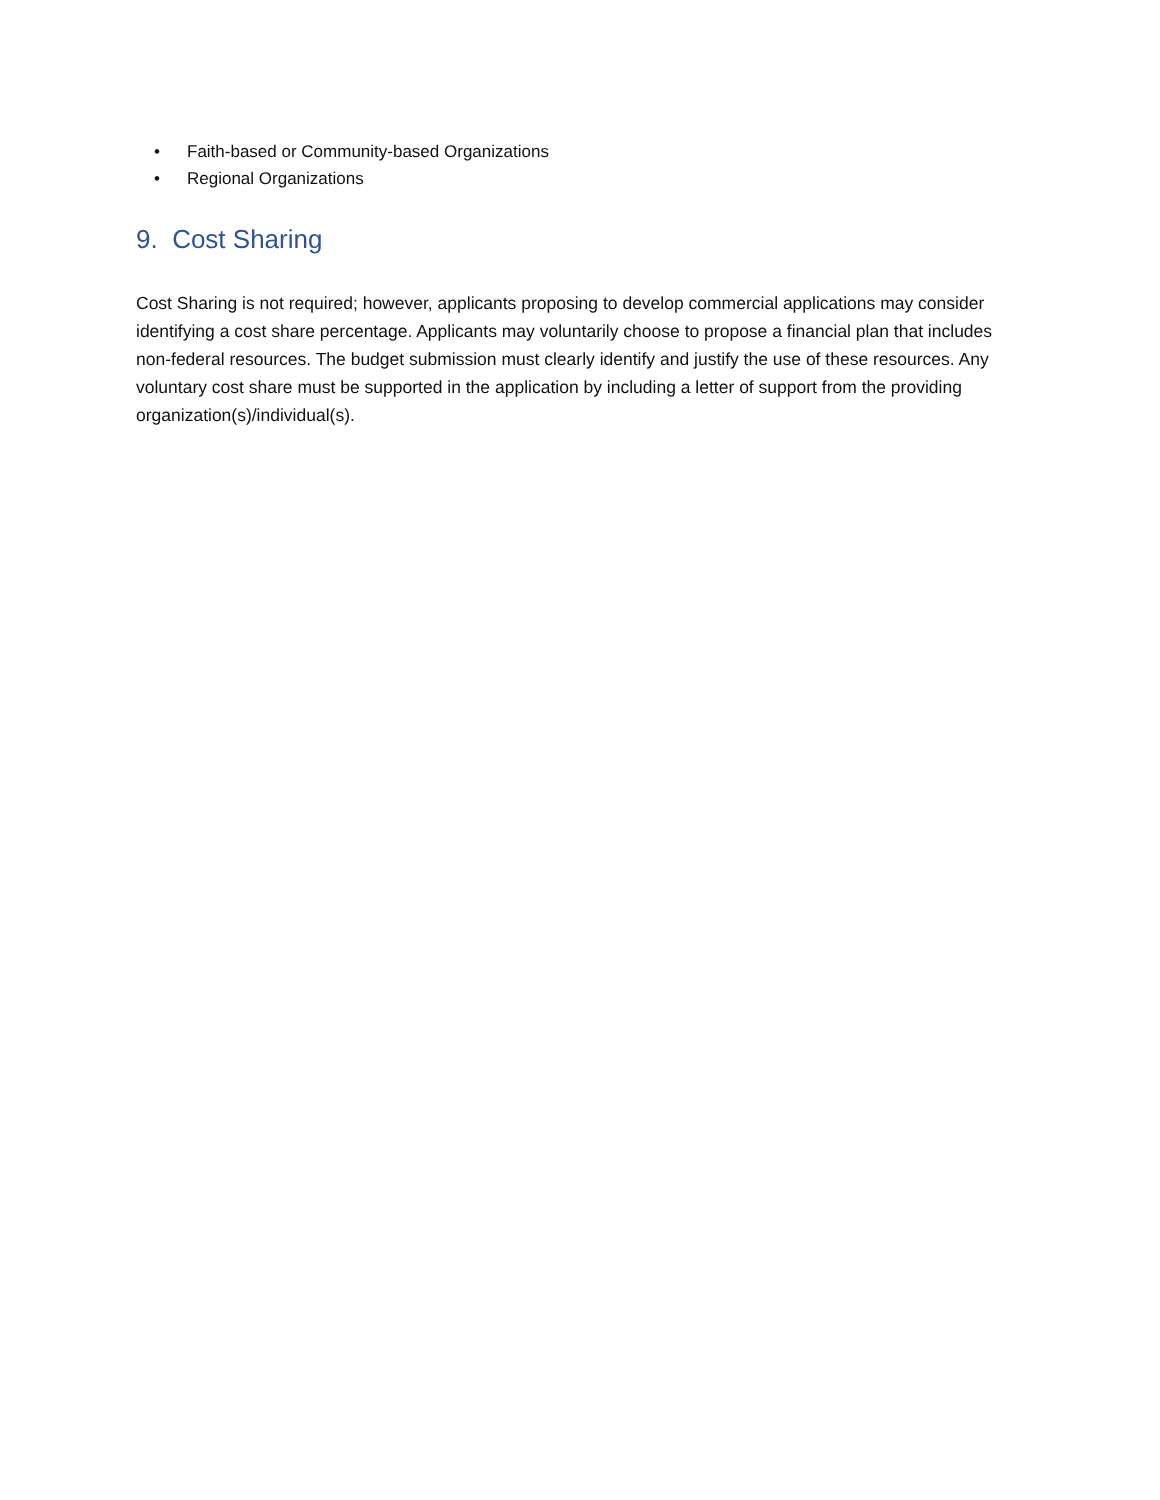• Faith-based or Community-based Organizations
• Regional Organizations
9. Cost Sharing
Cost Sharing is not required; however, applicants proposing to develop commercial applications may consider identifying a cost share percentage. Applicants may voluntarily choose to propose a financial plan that includes non-federal resources. The budget submission must clearly identify and justify the use of these resources. Any voluntary cost share must be supported in the application by including a letter of support from the providing organization(s)/individual(s).